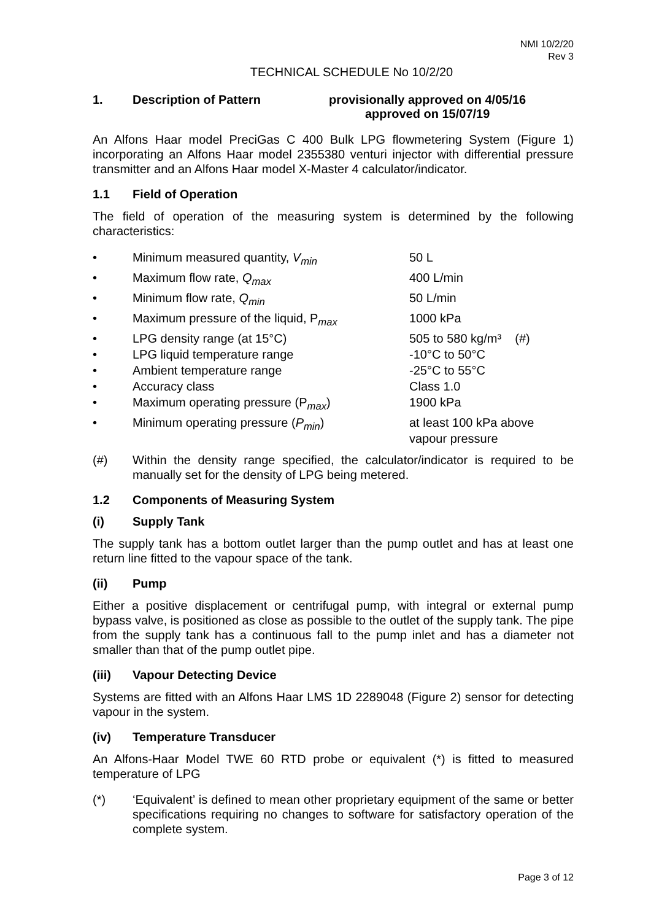NMI 10/2/20
Rev 3
TECHNICAL SCHEDULE No 10/2/20
1. Description of Pattern provisionally approved on 4/05/16
approved on 15/07/19
An Alfons Haar model PreciGas C 400 Bulk LPG flowmetering System (Figure 1) incorporating an Alfons Haar model 2355380 venturi injector with differential pressure transmitter and an Alfons Haar model X-Master 4 calculator/indicator.
1.1 Field of Operation
The field of operation of the measuring system is determined by the following characteristics:
• Minimum measured quantity, V<sub>min</sub> 50 L
• Maximum flow rate, Q<sub>max</sub> 400 L/min
• Minimum flow rate, Q<sub>min</sub> 50 L/min
• Maximum pressure of the liquid, P<sub>max</sub> 1000 kPa
• LPG density range (at 15°C) 505 to 580 kg/m³ (#)
• LPG liquid temperature range -10°C to 50°C
• Ambient temperature range -25°C to 55°C
• Accuracy class Class 1.0
• Maximum operating pressure (P<sub>max</sub>) 1900 kPa
• Minimum operating pressure (P<sub>min</sub>) at least 100 kPa above
vapour pressure
(#) Within the density range specified, the calculator/indicator is required to be manually set for the density of LPG being metered.
1.2 Components of Measuring System
(i) Supply Tank
The supply tank has a bottom outlet larger than the pump outlet and has at least one return line fitted to the vapour space of the tank.
(ii) Pump
Either a positive displacement or centrifugal pump, with integral or external pump bypass valve, is positioned as close as possible to the outlet of the supply tank. The pipe from the supply tank has a continuous fall to the pump inlet and has a diameter not smaller than that of the pump outlet pipe.
(iii) Vapour Detecting Device
Systems are fitted with an Alfons Haar LMS 1D 2289048 (Figure 2) sensor for detecting vapour in the system.
(iv) Temperature Transducer
An Alfons-Haar Model TWE 60 RTD probe or equivalent (*) is fitted to measured temperature of LPG
(*) ‘Equivalent’ is defined to mean other proprietary equipment of the same or better specifications requiring no changes to software for satisfactory operation of the complete system.
Page 3 of 12